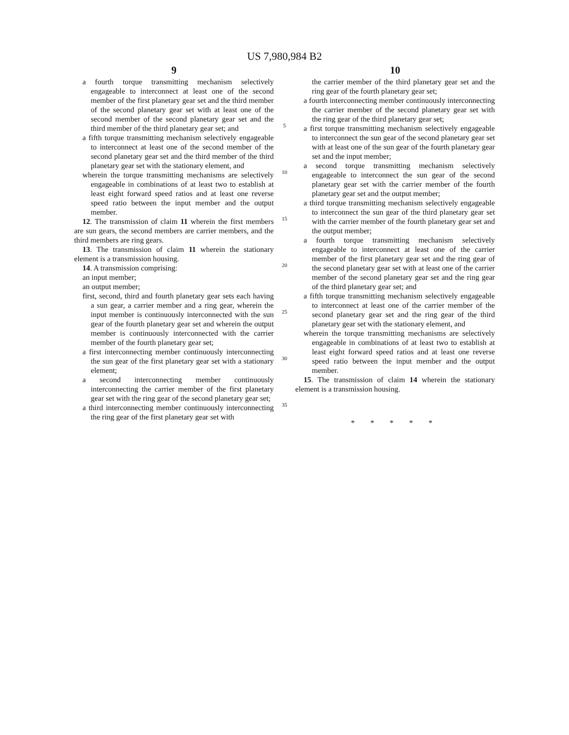US 7,980,984 B2
9
a fourth torque transmitting mechanism selectively engageable to interconnect at least one of the second member of the first planetary gear set and the third member of the second planetary gear set with at least one of the second member of the second planetary gear set and the third member of the third planetary gear set; and
a fifth torque transmitting mechanism selectively engageable to interconnect at least one of the second member of the second planetary gear set and the third member of the third planetary gear set with the stationary element, and
wherein the torque transmitting mechanisms are selectively engageable in combinations of at least two to establish at least eight forward speed ratios and at least one reverse speed ratio between the input member and the output member.
12. The transmission of claim 11 wherein the first members are sun gears, the second members are carrier members, and the third members are ring gears.
13. The transmission of claim 11 wherein the stationary element is a transmission housing.
14. A transmission comprising:
an input member;
an output member;
first, second, third and fourth planetary gear sets each having a sun gear, a carrier member and a ring gear, wherein the input member is continuously interconnected with the sun gear of the fourth planetary gear set and wherein the output member is continuously interconnected with the carrier member of the fourth planetary gear set;
a first interconnecting member continuously interconnecting the sun gear of the first planetary gear set with a stationary element;
a second interconnecting member continuously interconnecting the carrier member of the first planetary gear set with the ring gear of the second planetary gear set;
a third interconnecting member continuously interconnecting the ring gear of the first planetary gear set with
5
10
15
20
25
30
35
10
the carrier member of the third planetary gear set and the ring gear of the fourth planetary gear set;
a fourth interconnecting member continuously interconnecting the carrier member of the second planetary gear set with the ring gear of the third planetary gear set;
a first torque transmitting mechanism selectively engageable to interconnect the sun gear of the second planetary gear set with at least one of the sun gear of the fourth planetary gear set and the input member;
a second torque transmitting mechanism selectively engageable to interconnect the sun gear of the second planetary gear set with the carrier member of the fourth planetary gear set and the output member;
a third torque transmitting mechanism selectively engageable to interconnect the sun gear of the third planetary gear set with the carrier member of the fourth planetary gear set and the output member;
a fourth torque transmitting mechanism selectively engageable to interconnect at least one of the carrier member of the first planetary gear set and the ring gear of the second planetary gear set with at least one of the carrier member of the second planetary gear set and the ring gear of the third planetary gear set; and
a fifth torque transmitting mechanism selectively engageable to interconnect at least one of the carrier member of the second planetary gear set and the ring gear of the third planetary gear set with the stationary element, and
wherein the torque transmitting mechanisms are selectively engageable in combinations of at least two to establish at least eight forward speed ratios and at least one reverse speed ratio between the input member and the output member.
15. The transmission of claim 14 wherein the stationary element is a transmission housing.
* * * * *